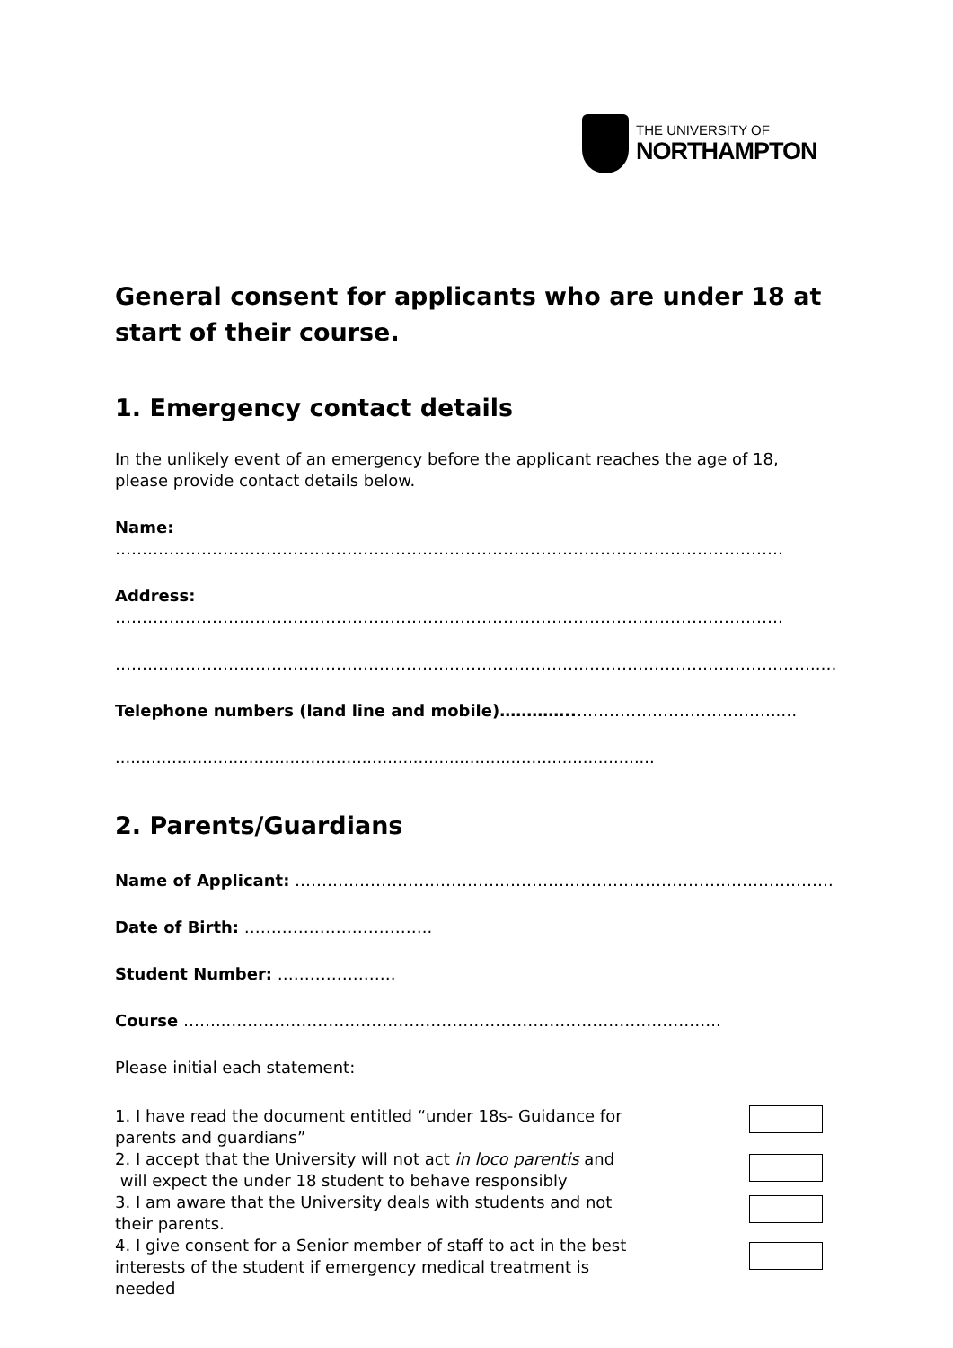THE UNIVERSITY OF
NORTHAMPTON
General consent for applicants who are under 18 at start of their course.
1. Emergency contact details
In the unlikely event of an emergency before the applicant reaches the age of 18, please provide contact details below.
Name: …………………………………………………………………………………………………………….
Address: …………………………………………………………………………………………………………….
…………………………………………………………………………………………………………………..…
Telephone numbers (land line and mobile)…………..………………………………..…
.........................................................................................................
2. Parents/Guardians
Name of Applicant: ……………………………………………………………………………………….
Date of Birth: ……………………………..
Student Number: ………………….
Course ……..………………………………………………………………………………..
Please initial each statement:
1. I have read the document entitled “under 18s- Guidance for
parents and guardians”
2. I accept that the University will not act in loco parentis and
will expect the under 18 student to behave responsibly
3. I am aware that the University deals with students and not
their parents.
4. I give consent for a Senior member of staff to act in the best
interests of the student if emergency medical treatment is
needed